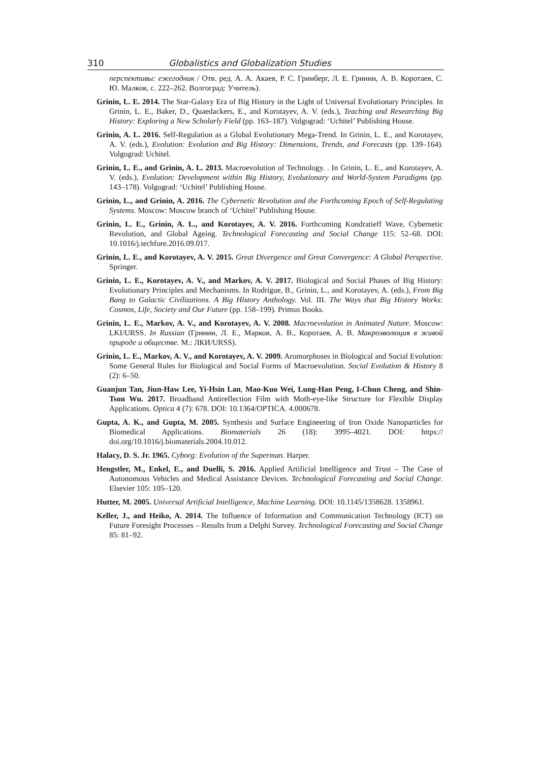310 Globalistics and Globalization Studies
перспективы: ежегодник / Отв. ред. А. А. Акаев, Р. С. Гринберг, Л. Е. Гринин, А. В. Коротаев, С. Ю. Малков, с. 222–262. Волгоград: Учитель).
Grinin, L. E. 2014. The Star-Galaxy Era of Big History in the Light of Universal Evolutionary Principles. In Grinin, L. E., Baker, D., Quaedackers, E., and Korotayev, A. V. (eds.), Teaching and Researching Big History: Exploring a New Scholarly Field (pp. 163–187). Volgograd: ‘Uchitel’ Publishing House.
Grinin, A. L. 2016. Self-Regulation as a Global Evolutionary Mega-Trend. In Grinin, L. E., and Korotayev, A. V. (eds.), Evolution: Evolution and Big History: Dimensions, Trends, and Forecasts (pp. 139–164). Volgograd: Uchitel.
Grinin, L. E., and Grinin, A. L. 2013. Macroevolution of Technology. . In Grinin, L. E., and Korotayev, A. V. (eds.), Evolution: Development within Big History, Evolutionary and World-System Paradigms (pp. 143–178). Volgograd: ‘Uchitel’ Publishing House.
Grinin, L., and Grinin, A. 2016. The Cybernetic Revolution and the Forthcoming Epoch of Self-Regulating Systems. Moscow: Moscow branch of ‘Uchitel’ Publishing House.
Grinin, L. E., Grinin, A. L., and Korotayev, A. V. 2016. Forthcoming Kondratieff Wave, Cybernetic Revolution, and Global Ageing. Technological Forecasting and Social Change 115: 52–68. DOI: 10.1016/j.techfore.2016.09.017.
Grinin, L. E., and Korotayev, A. V. 2015. Great Divergence and Great Convergence: A Global Perspective. Springer.
Grinin, L. E., Korotayev, A. V., and Markov, A. V. 2017. Biological and Social Phases of Big History: Evolutionary Principles and Mechanisms. In Rodrigue, B., Grinin, L., and Korotayev, A. (eds.), From Big Bang to Galactic Civilizations. A Big History Anthology. Vol. III. The Ways that Big History Works: Cosmos, Life, Society and Our Future (pp. 158–199). Primus Books.
Grinin, L. E., Markov, A. V., and Korotayev, A. V. 2008. Macroevolution in Animated Nature. Moscow: LKI/URSS. In Russian (Гринин, Л. Е., Марков, А. В., Коротаев, А. В. Макроэволюция в живой природе и обществе. М.: ЛКИ/URSS).
Grinin, L. E., Markov, A. V., and Korotayev, A. V. 2009. Aromorphoses in Biological and Social Evolution: Some General Rules for Biological and Social Forms of Macroevolution. Social Evolution & History 8 (2): 6–50.
Guanjun Tan, Jiun-Haw Lee, Yi-Hsin Lan, Mao-Kuo Wei, Lung-Han Peng, I-Chun Cheng, and Shin-Tson Wu. 2017. Broadband Antireflection Film with Moth-eye-like Structure for Flexible Display Applications. Optica 4 (7): 678. DOI: 10.1364/OPTICA. 4.000678.
Gupta, A. K., and Gupta, M. 2005. Synthesis and Surface Engineering of Iron Oxide Nanoparticles for Biomedical Applications. Biomaterials 26 (18): 3995–4021. DOI: https:// doi.org/10.1016/j.biomaterials.2004.10.012.
Halacy, D. S. Jr. 1965. Cyborg: Evolution of the Superman. Harper.
Hengstler, M., Enkel, E., and Duelli, S. 2016. Applied Artificial Intelligence and Trust – The Case of Autonomous Vehicles and Medical Assistance Devices. Technological Forecasting and Social Change. Elsevier 105: 105–120.
Hutter, M. 2005. Universal Artificial Intelligence, Machine Learning. DOI: 10.1145/1358628. 1358961.
Keller, J., and Heiko, A. 2014. The Influence of Information and Communication Technology (ICT) on Future Foresight Processes – Results from a Delphi Survey. Technological Forecasting and Social Change 85: 81–92.